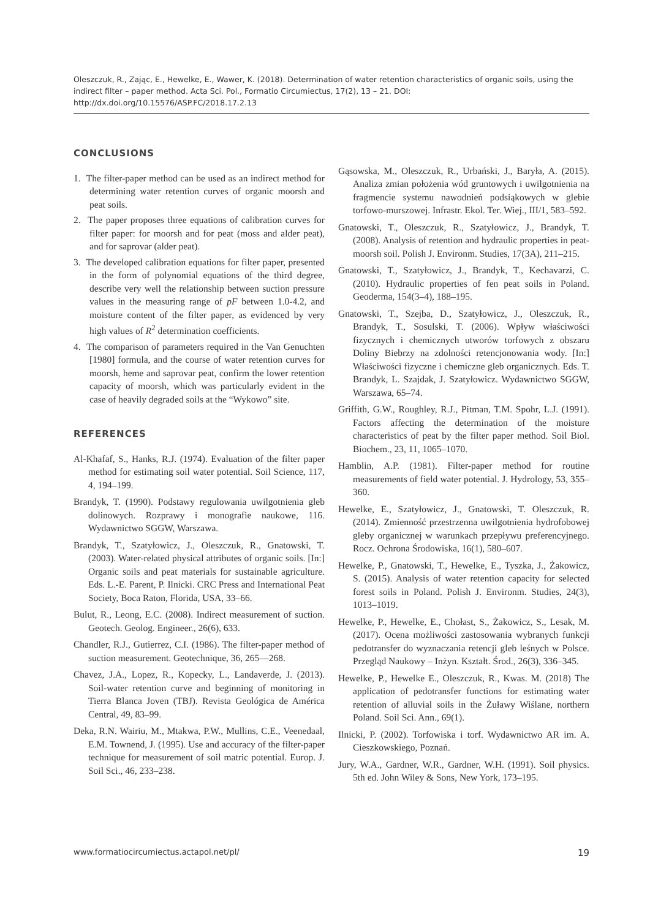Oleszczuk, R., Zając, E., Hewelke, E., Wawer, K. (2018). Determination of water retention characteristics of organic soils, using the indirect filter – paper method. Acta Sci. Pol., Formatio Circumiectus, 17(2), 13 – 21. DOI: http://dx.doi.org/10.15576/ASP.FC/2018.17.2.13
CONCLUSIONS
1. The filter-paper method can be used as an indirect method for determining water retention curves of organic moorsh and peat soils.
2. The paper proposes three equations of calibration curves for filter paper: for moorsh and for peat (moss and alder peat), and for saprovar (alder peat).
3. The developed calibration equations for filter paper, presented in the form of polynomial equations of the third degree, describe very well the relationship between suction pressure values in the measuring range of pF between 1.0-4.2, and moisture content of the filter paper, as evidenced by very high values of R<sup>2</sup> determination coefficients.
4. The comparison of parameters required in the Van Genuchten [1980] formula, and the course of water retention curves for moorsh, heme and saprovar peat, confirm the lower retention capacity of moorsh, which was particularly evident in the case of heavily degraded soils at the “Wykowo” site.
REFERENCES
Al-Khafaf, S., Hanks, R.J. (1974). Evaluation of the filter paper method for estimating soil water potential. Soil Science, 117, 4, 194–199.
Brandyk, T. (1990). Podstawy regulowania uwilgotnienia gleb dolinowych. Rozprawy i monografie naukowe, 116. Wydawnictwo SGGW, Warszawa.
Brandyk, T., Szatyłowicz, J., Oleszczuk, R., Gnatowski, T. (2003). Water-related physical attributes of organic soils. [In:] Organic soils and peat materials for sustainable agriculture. Eds. L.-E. Parent, P. Ilnicki. CRC Press and International Peat Society, Boca Raton, Florida, USA, 33–66.
Bulut, R., Leong, E.C. (2008). Indirect measurement of suction. Geotech. Geolog. Engineer., 26(6), 633.
Chandler, R.J., Gutierrez, C.I. (1986). The filter-paper method of suction measurement. Geotechnique, 36, 265––268.
Chavez, J.A., Lopez, R., Kopecky, L., Landaverde, J. (2013). Soil-water retention curve and beginning of monitoring in Tierra Blanca Joven (TBJ). Revista Geológica de América Central, 49, 83–99.
Deka, R.N. Wairiu, M., Mtakwa, P.W., Mullins, C.E., Veenedaal, E.M. Townend, J. (1995). Use and accuracy of the filter-paper technique for measurement of soil matric potential. Europ. J. Soil Sci., 46, 233–238.
Gąsowska, M., Oleszczuk, R., Urbański, J., Baryła, A. (2015). Analiza zmian położenia wód gruntowych i uwilgotnienia na fragmencie systemu nawodnień podsiąkowych w glebie torfowo-murszowej. Infrastr. Ekol. Ter. Wiej., III/1, 583–592.
Gnatowski, T., Oleszczuk, R., Szatyłowicz, J., Brandyk, T. (2008). Analysis of retention and hydraulic properties in peat-moorsh soil. Polish J. Environm. Studies, 17(3A), 211–215.
Gnatowski, T., Szatyłowicz, J., Brandyk, T., Kechavarzi, C. (2010). Hydraulic properties of fen peat soils in Poland. Geoderma, 154(3–4), 188–195.
Gnatowski, T., Szejba, D., Szatyłowicz, J., Oleszczuk, R., Brandyk, T., Sosulski, T. (2006). Wpływ właściwości fizycznych i chemicznych utworów torfowych z obszaru Doliny Biebrzy na zdolności retencjonowania wody. [In:] Właściwości fizyczne i chemiczne gleb organicznych. Eds. T. Brandyk, L. Szajdak, J. Szatyłowicz. Wydawnictwo SGGW, Warszawa, 65–74.
Griffith, G.W., Roughley, R.J., Pitman, T.M. Spohr, L.J. (1991). Factors affecting the determination of the moisture characteristics of peat by the filter paper method. Soil Biol. Biochem., 23, 11, 1065–1070.
Hamblin, A.P. (1981). Filter-paper method for routine measurements of field water potential. J. Hydrology, 53, 355–360.
Hewelke, E., Szatyłowicz, J., Gnatowski, T. Oleszczuk, R. (2014). Zmienność przestrzenna uwilgotnienia hydrofobowej gleby organicznej w warunkach przepływu preferencyjnego. Rocz. Ochrona Środowiska, 16(1), 580–607.
Hewelke, P., Gnatowski, T., Hewelke, E., Tyszka, J., Żakowicz, S. (2015). Analysis of water retention capacity for selected forest soils in Poland. Polish J. Environm. Studies, 24(3), 1013–1019.
Hewelke, P., Hewelke, E., Chołast, S., Żakowicz, S., Lesak, M. (2017). Ocena możliwości zastosowania wybranych funkcji pedotransfer do wyznaczania retencji gleb leśnych w Polsce. Przegląd Naukowy – Inżyn. Kształt. Środ., 26(3), 336–345.
Hewelke, P., Hewelke E., Oleszczuk, R., Kwas. M. (2018) The application of pedotransfer functions for estimating water retention of alluvial soils in the Żuławy Wiślane, northern Poland. Soil Sci. Ann., 69(1).
Ilnicki, P. (2002). Torfowiska i torf. Wydawnictwo AR im. A. Cieszkowskiego, Poznań.
Jury, W.A., Gardner, W.R., Gardner, W.H. (1991). Soil physics. 5th ed. John Wiley & Sons, New York, 173–195.
www.formatiocircumiectus.actapol.net/pl/ 19